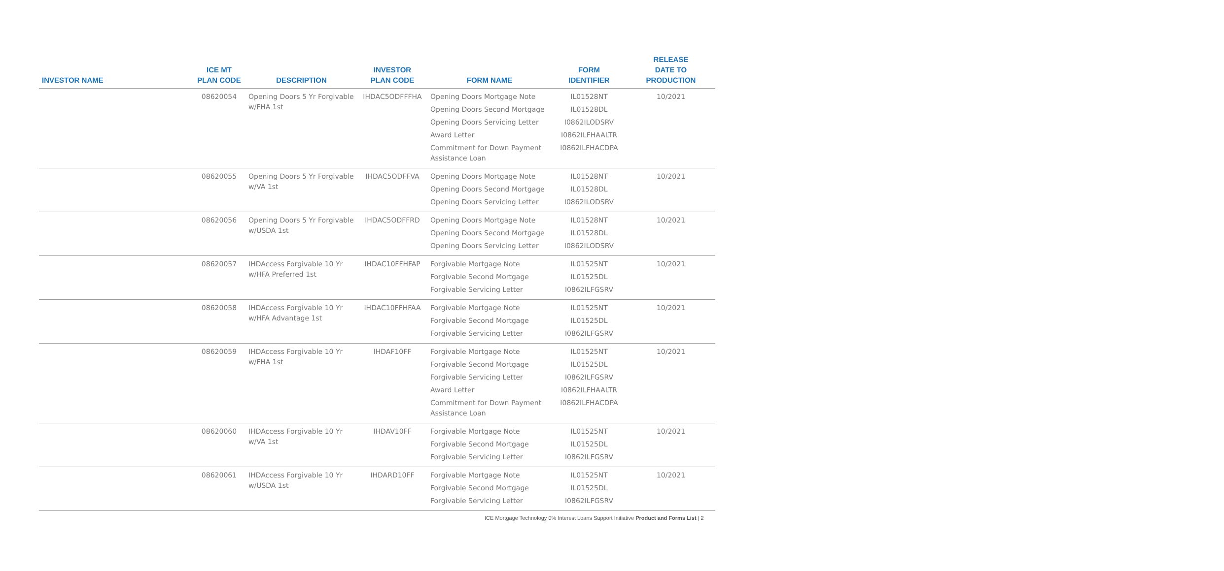| INVESTOR NAME | ICE MT PLAN CODE | DESCRIPTION | INVESTOR PLAN CODE | FORM NAME | FORM IDENTIFIER | RELEASE DATE TO PRODUCTION |
| --- | --- | --- | --- | --- | --- | --- |
| | 08620054 | Opening Doors 5 Yr Forgivable w/FHA 1st | IHDAC5ODFFFHA | Opening Doors Mortgage Note Opening Doors Second Mortgage Opening Doors Servicing Letter Award Letter Commitment for Down Payment Assistance Loan | IL01528NT IL01528DL I0862ILODSRV I0862ILFHAALTR I0862ILFHACDPA | 10/2021 |
| | 08620055 | Opening Doors 5 Yr Forgivable w/VA 1st | IHDAC5ODFFVA | Opening Doors Mortgage Note Opening Doors Second Mortgage Opening Doors Servicing Letter | IL01528NT IL01528DL I0862ILODSRV | 10/2021 |
| | 08620056 | Opening Doors 5 Yr Forgivable w/USDA 1st | IHDAC5ODFFRD | Opening Doors Mortgage Note Opening Doors Second Mortgage Opening Doors Servicing Letter | IL01528NT IL01528DL I0862ILODSRV | 10/2021 |
| | 08620057 | IHDAccess Forgivable 10 Yr w/HFA Preferred 1st | IHDAC10FFHFAP | Forgivable Mortgage Note Forgivable Second Mortgage Forgivable Servicing Letter | IL01525NT IL01525DL I0862ILFGSRV | 10/2021 |
| | 08620058 | IHDAccess Forgivable 10 Yr w/HFA Advantage 1st | IHDAC10FFHFAA | Forgivable Mortgage Note Forgivable Second Mortgage Forgivable Servicing Letter | IL01525NT IL01525DL I0862ILFGSRV | 10/2021 |
| | 08620059 | IHDAccess Forgivable 10 Yr w/FHA 1st | IHDAF10FF | Forgivable Mortgage Note Forgivable Second Mortgage Forgivable Servicing Letter Award Letter Commitment for Down Payment Assistance Loan | IL01525NT IL01525DL I0862ILFGSRV I0862ILFHAALTR I0862ILFHACDPA | 10/2021 |
| | 08620060 | IHDAccess Forgivable 10 Yr w/VA 1st | IHDAV10FF | Forgivable Mortgage Note Forgivable Second Mortgage Forgivable Servicing Letter | IL01525NT IL01525DL I0862ILFGSRV | 10/2021 |
| | 08620061 | IHDAccess Forgivable 10 Yr w/USDA 1st | IHDARD10FF | Forgivable Mortgage Note Forgivable Second Mortgage Forgivable Servicing Letter | IL01525NT IL01525DL I0862ILFGSRV | 10/2021 |
ICE Mortgage Technology 0% Interest Loans Support Initiative Product and Forms List | 2